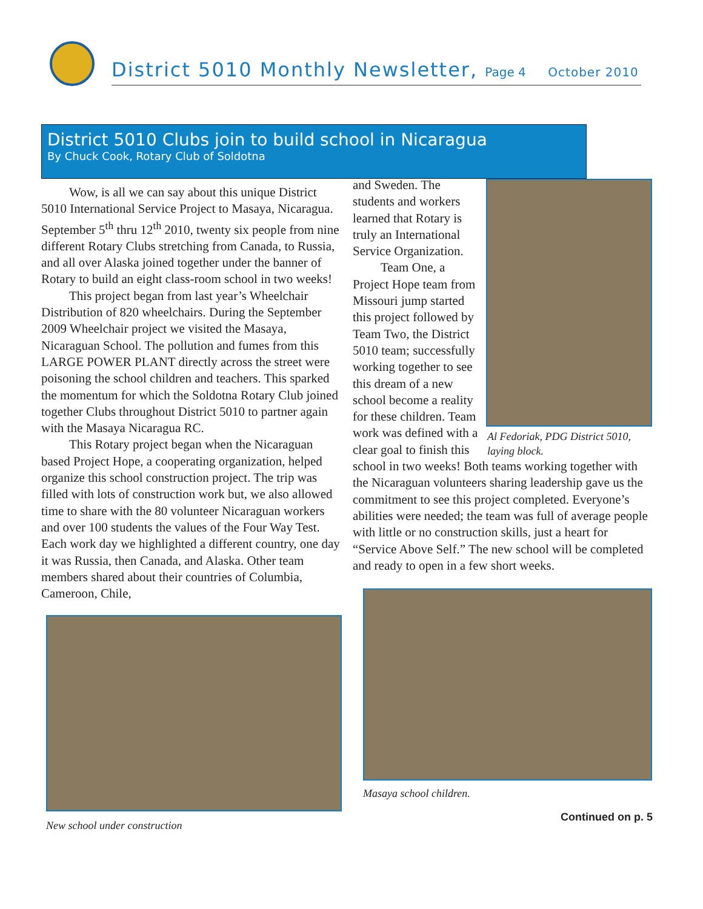District 5010 Monthly Newsletter, Page 4 October 2010
District 5010 Clubs join to build school in Nicaragua
By Chuck Cook, Rotary Club of Soldotna
Wow, is all we can say about this unique District 5010 International Service Project to Masaya, Nicaragua. September 5<sup>th</sup> thru 12<sup>th</sup> 2010, twenty six people from nine different Rotary Clubs stretching from Canada, to Russia, and all over Alaska joined together under the banner of Rotary to build an eight class-room school in two weeks!
This project began from last year’s Wheelchair Distribution of 820 wheelchairs. During the September 2009 Wheelchair project we visited the Masaya, Nicaraguan School. The pollution and fumes from this LARGE POWER PLANT directly across the street were poisoning the school children and teachers. This sparked the momentum for which the Soldotna Rotary Club joined together Clubs throughout District 5010 to partner again with the Masaya Nicaragua RC.
This Rotary project began when the Nicaraguan based Project Hope, a cooperating organization, helped organize this school construction project. The trip was filled with lots of construction work but, we also allowed time to share with the 80 volunteer Nicaraguan workers and over 100 students the values of the Four Way Test. Each work day we highlighted a different country, one day it was Russia, then Canada, and Alaska. Other team members shared about their countries of Columbia, Cameroon, Chile,
New school under construction
Al Fedoriak, PDG District 5010, laying block.
and Sweden. The students and workers learned that Rotary is truly an International Service Organization.
Team One, a Project Hope team from Missouri jump started this project followed by Team Two, the District 5010 team; successfully working together to see this dream of a new school become a reality for these children. Team work was defined with a clear goal to finish this school in two weeks! Both teams working together with the Nicaraguan volunteers sharing leadership gave us the commitment to see this project completed. Everyone’s abilities were needed; the team was full of average people with little or no construction skills, just a heart for “Service Above Self.” The new school will be completed and ready to open in a few short weeks.
Masaya school children.
Continued on p. 5